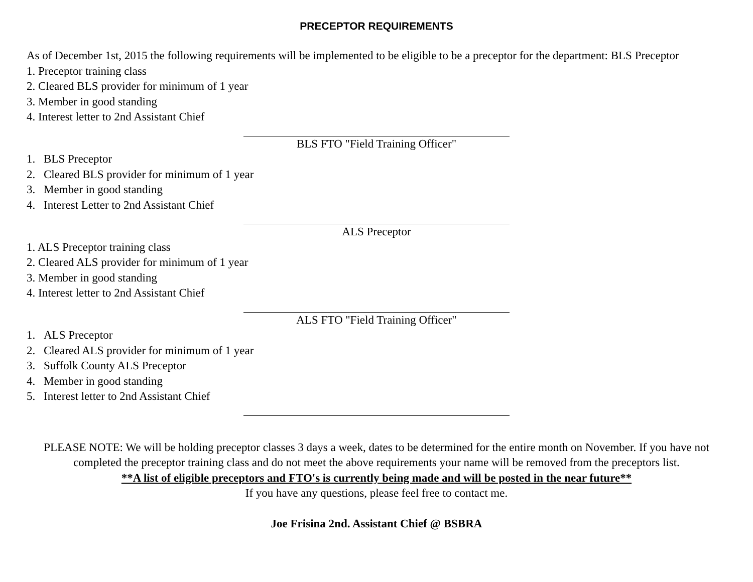PRECEPTOR REQUIREMENTS
As of December 1st, 2015 the following requirements will be implemented to be eligible to be a preceptor for the department: BLS Preceptor
1. Preceptor training class
2. Cleared BLS provider for minimum of 1 year
3. Member in good standing
4. Interest letter to 2nd Assistant Chief
BLS FTO "Field Training Officer"
1. BLS Preceptor
2. Cleared BLS provider for minimum of 1 year
3. Member in good standing
4. Interest Letter to 2nd Assistant Chief
ALS Preceptor
1. ALS Preceptor training class
2. Cleared ALS provider for minimum of 1 year
3. Member in good standing
4. Interest letter to 2nd Assistant Chief
ALS FTO "Field Training Officer"
1. ALS Preceptor
2. Cleared ALS provider for minimum of 1 year
3. Suffolk County ALS Preceptor
4. Member in good standing
5. Interest letter to 2nd Assistant Chief
PLEASE NOTE: We will be holding preceptor classes 3 days a week, dates to be determined for the entire month on November. If you have not completed the preceptor training class and do not meet the above requirements your name will be removed from the preceptors list.
**A list of eligible preceptors and FTO's is currently being made and will be posted in the near future**
If you have any questions, please feel free to contact me.
Joe Frisina 2nd. Assistant Chief @ BSBRA